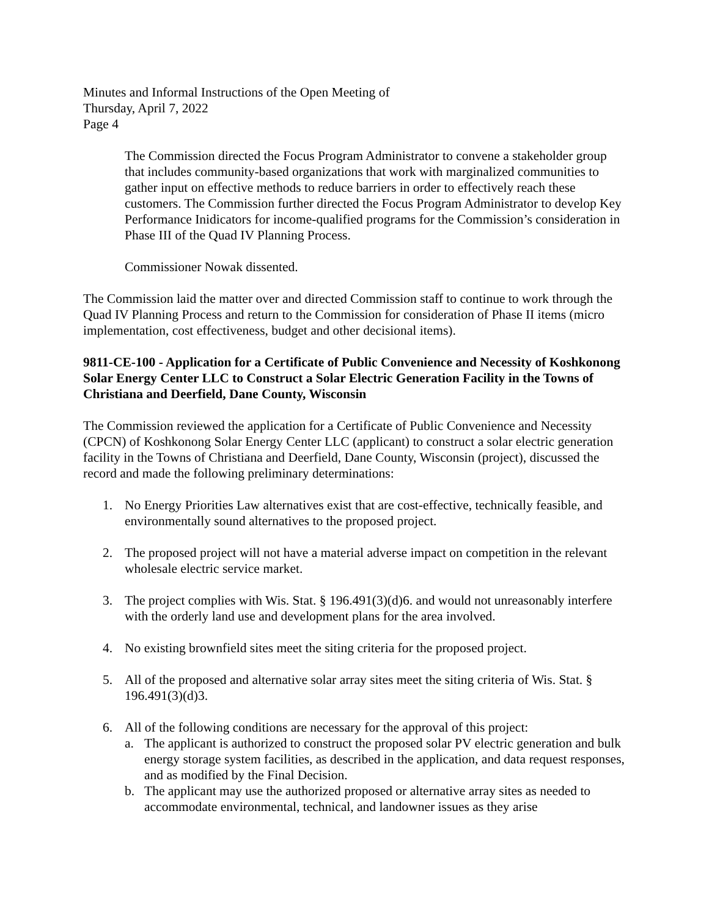Minutes and Informal Instructions of the Open Meeting of
Thursday, April 7, 2022
Page 4
The Commission directed the Focus Program Administrator to convene a stakeholder group that includes community-based organizations that work with marginalized communities to gather input on effective methods to reduce barriers in order to effectively reach these customers. The Commission further directed the Focus Program Administrator to develop Key Performance Inidicators for income-qualified programs for the Commission’s consideration in Phase III of the Quad IV Planning Process.
Commissioner Nowak dissented.
The Commission laid the matter over and directed Commission staff to continue to work through the Quad IV Planning Process and return to the Commission for consideration of Phase II items (micro implementation, cost effectiveness, budget and other decisional items).
9811-CE-100 - Application for a Certificate of Public Convenience and Necessity of Koshkonong Solar Energy Center LLC to Construct a Solar Electric Generation Facility in the Towns of Christiana and Deerfield, Dane County, Wisconsin
The Commission reviewed the application for a Certificate of Public Convenience and Necessity (CPCN) of Koshkonong Solar Energy Center LLC (applicant) to construct a solar electric generation facility in the Towns of Christiana and Deerfield, Dane County, Wisconsin (project), discussed the record and made the following preliminary determinations:
1. No Energy Priorities Law alternatives exist that are cost-effective, technically feasible, and environmentally sound alternatives to the proposed project.
2. The proposed project will not have a material adverse impact on competition in the relevant wholesale electric service market.
3. The project complies with Wis. Stat. § 196.491(3)(d)6. and would not unreasonably interfere with the orderly land use and development plans for the area involved.
4. No existing brownfield sites meet the siting criteria for the proposed project.
5. All of the proposed and alternative solar array sites meet the siting criteria of Wis. Stat. § 196.491(3)(d)3.
6. All of the following conditions are necessary for the approval of this project:
a. The applicant is authorized to construct the proposed solar PV electric generation and bulk energy storage system facilities, as described in the application, and data request responses, and as modified by the Final Decision.
b. The applicant may use the authorized proposed or alternative array sites as needed to accommodate environmental, technical, and landowner issues as they arise